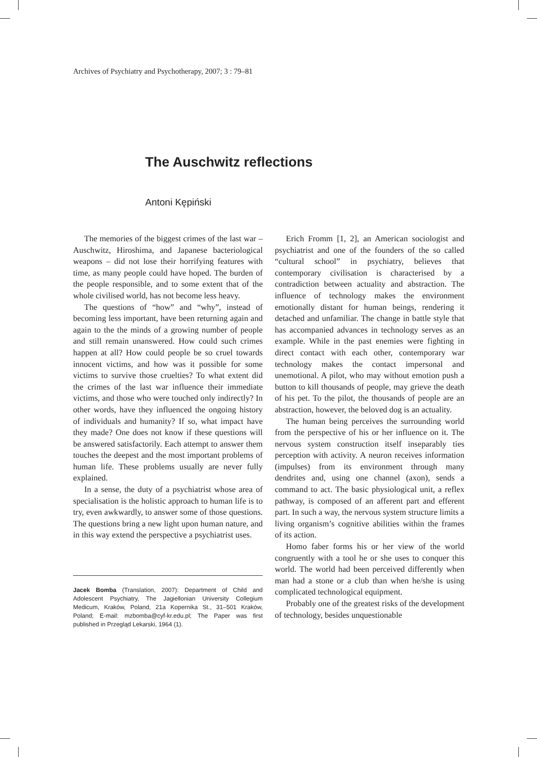Archives of Psychiatry and Psychotherapy, 2007; 3 : 79–81
The Auschwitz reflections
Antoni Kępiński
The memories of the biggest crimes of the last war – Auschwitz, Hiroshima, and Japanese bacteriological weapons – did not lose their horrifying features with time, as many people could have hoped. The burden of the people responsible, and to some extent that of the whole civilised world, has not become less heavy.
The questions of “how” and “why”, instead of becoming less important, have been returning again and again to the the minds of a growing number of people and still remain unanswered. How could such crimes happen at all? How could people be so cruel towards innocent victims, and how was it possible for some victims to survive those cruelties? To what extent did the crimes of the last war influence their immediate victims, and those who were touched only indirectly? In other words, have they influenced the ongoing history of individuals and humanity? If so, what impact have they made? One does not know if these questions will be answered satisfactorily. Each attempt to answer them touches the deepest and the most important problems of human life. These problems usually are never fully explained.
In a sense, the duty of a psychiatrist whose area of specialisation is the holistic approach to human life is to try, even awkwardly, to answer some of those questions. The questions bring a new light upon human nature, and in this way extend the perspective a psychiatrist uses.
Jacek Bomba (Translation, 2007): Department of Child and Adolescent Psychiatry, The Jagiellonian University Collegium Medicum, Kraków, Poland, 21a Kopernika St., 31–501 Kraków, Poland; E-mail: mzbomba@cyf-kr.edu.pl; The Paper was first published in Przegląd Lekarski, 1964 (1).
Erich Fromm [1, 2], an American sociologist and psychiatrist and one of the founders of the so called “cultural school” in psychiatry, believes that contemporary civilisation is characterised by a contradiction between actuality and abstraction. The influence of technology makes the environment emotionally distant for human beings, rendering it detached and unfamiliar. The change in battle style that has accompanied advances in technology serves as an example. While in the past enemies were fighting in direct contact with each other, contemporary war technology makes the contact impersonal and unemotional. A pilot, who may without emotion push a button to kill thousands of people, may grieve the death of his pet. To the pilot, the thousands of people are an abstraction, however, the beloved dog is an actuality.
The human being perceives the surrounding world from the perspective of his or her influence on it. The nervous system construction itself inseparably ties perception with activity. A neuron receives information (impulses) from its environment through many dendrites and, using one channel (axon), sends a command to act. The basic physiological unit, a reflex pathway, is composed of an afferent part and efferent part. In such a way, the nervous system structure limits a living organism’s cognitive abilities within the frames of its action.
Homo faber forms his or her view of the world congruently with a tool he or she uses to conquer this world. The world had been perceived differently when man had a stone or a club than when he/she is using complicated technological equipment.
Probably one of the greatest risks of the development of technology, besides unquestionable